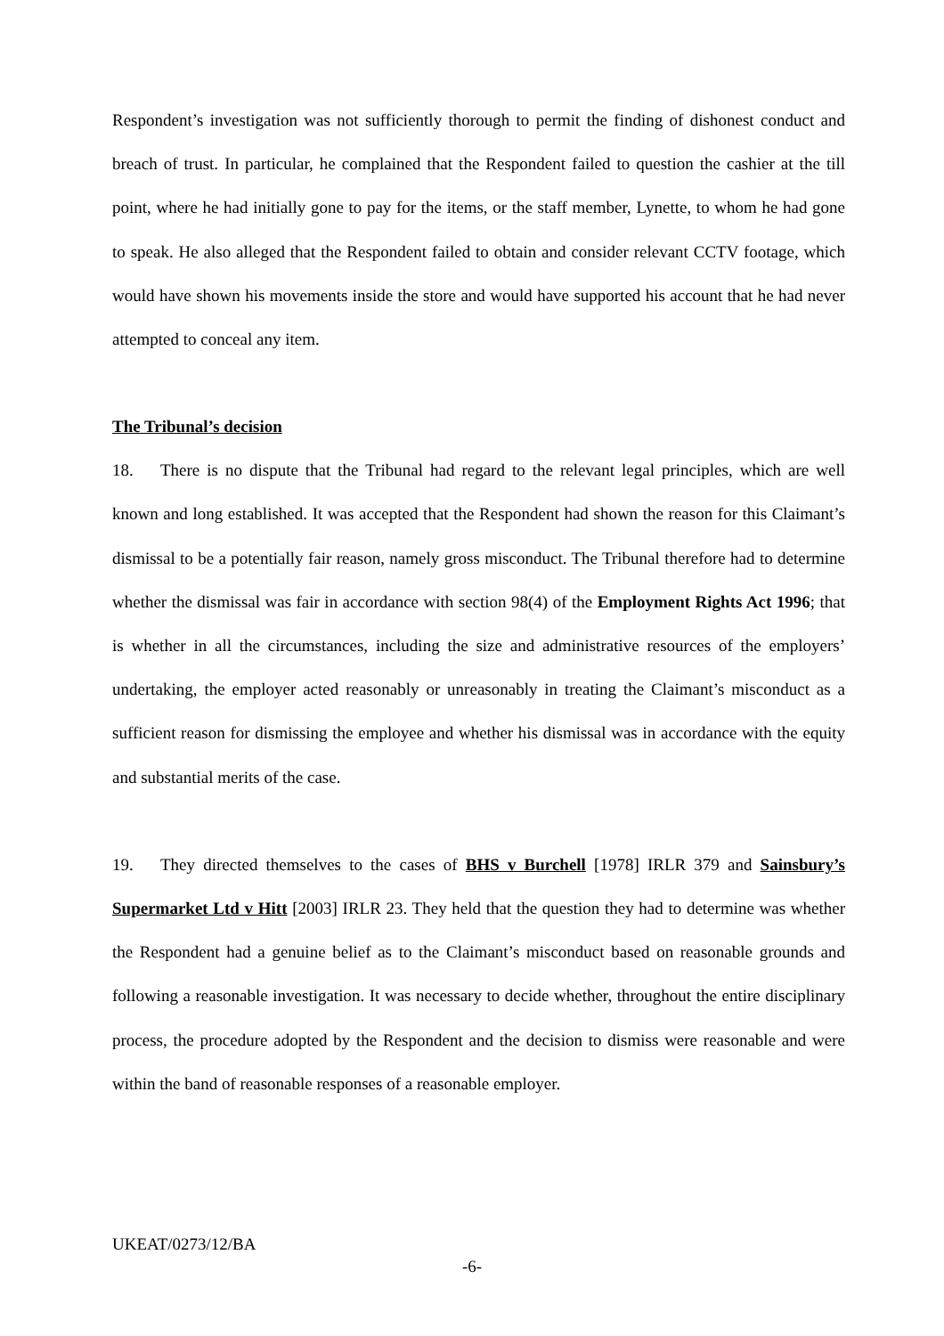Respondent’s investigation was not sufficiently thorough to permit the finding of dishonest conduct and breach of trust. In particular, he complained that the Respondent failed to question the cashier at the till point, where he had initially gone to pay for the items, or the staff member, Lynette, to whom he had gone to speak. He also alleged that the Respondent failed to obtain and consider relevant CCTV footage, which would have shown his movements inside the store and would have supported his account that he had never attempted to conceal any item.
The Tribunal’s decision
18. There is no dispute that the Tribunal had regard to the relevant legal principles, which are well known and long established. It was accepted that the Respondent had shown the reason for this Claimant’s dismissal to be a potentially fair reason, namely gross misconduct. The Tribunal therefore had to determine whether the dismissal was fair in accordance with section 98(4) of the Employment Rights Act 1996; that is whether in all the circumstances, including the size and administrative resources of the employers’ undertaking, the employer acted reasonably or unreasonably in treating the Claimant’s misconduct as a sufficient reason for dismissing the employee and whether his dismissal was in accordance with the equity and substantial merits of the case.
19. They directed themselves to the cases of BHS v Burchell [1978] IRLR 379 and Sainsbury’s Supermarket Ltd v Hitt [2003] IRLR 23. They held that the question they had to determine was whether the Respondent had a genuine belief as to the Claimant’s misconduct based on reasonable grounds and following a reasonable investigation. It was necessary to decide whether, throughout the entire disciplinary process, the procedure adopted by the Respondent and the decision to dismiss were reasonable and were within the band of reasonable responses of a reasonable employer.
UKEAT/0273/12/BA
-6-